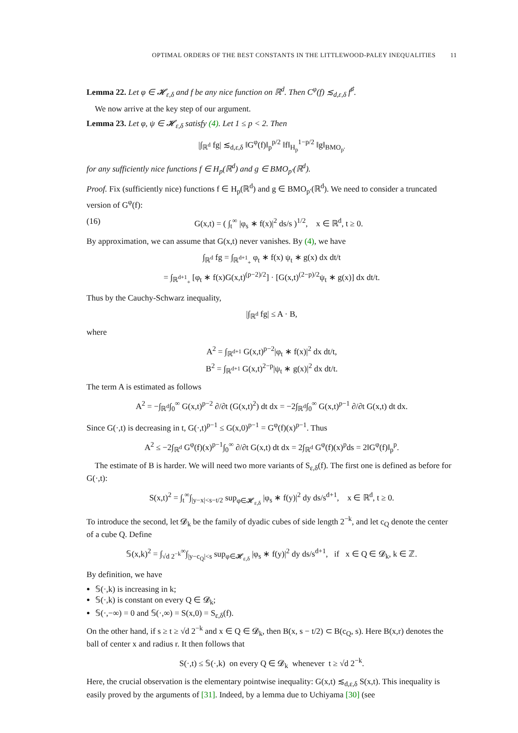OPTIMAL ORDERS OF THE BEST CONSTANTS IN THE LITTLEWOOD-PALEY INEQUALITIES 11
Lemma 22. Let φ ∈ 𝓗<sub>ε,δ</sub> and f be any nice function on ℝ<sup>d</sup>. Then C<sup>φ</sup>(f) ≲<sub>d,ε,δ</sub> f<sup>♯</sup>.
We now arrive at the key step of our argument.
Lemma 23. Let φ, ψ ∈ 𝓗<sub>ε,δ</sub> satisfy (4). Let 1 ≤ p < 2. Then
|∫<sub>ℝ<sup>d</sup></sub> fg| ≲<sub>d,ε,δ</sub> ‖G<sup>φ</sup>(f)‖<sub>p</sub><sup>p/2</sup> ‖f‖<sub>H<sub>p</sub></sub><sup>1−p/2</sup> ‖g‖<sub>BMO<sub>p′</sub></sub>
for any sufficiently nice functions f ∈ H<sub>p</sub>(ℝ<sup>d</sup>) and g ∈ BMO<sub>p′</sub>(ℝ<sup>d</sup>).
Proof. Fix (sufficiently nice) functions f ∈ H<sub>p</sub>(ℝ<sup>d</sup>) and g ∈ BMO<sub>p′</sub>(ℝ<sup>d</sup>). We need to consider a truncated version of G<sup>φ</sup>(f):
(16) G(x,t) = ( ∫<sub>t</sub><sup>∞</sup> |φ<sub>s</sub> ∗ f(x)|<sup>2</sup> ds/s )<sup>1/2</sup>, x ∈ ℝ<sup>d</sup>, t ≥ 0.
By approximation, we can assume that G(x,t) never vanishes. By (4), we have
∫<sub>ℝ<sup>d</sup></sub> fg = ∫<sub>ℝ<sup>d+1</sup><sub>+</sub></sub> φ<sub>t</sub> ∗ f(x) ψ<sub>t</sub> ∗ g(x) dx dt/t
= ∫<sub>ℝ<sup>d+1</sup><sub>+</sub></sub> [φ<sub>t</sub> ∗ f(x)G(x,t)<sup>(p−2)/2</sup>] · [G(x,t)<sup>(2−p)/2</sup>ψ<sub>t</sub> ∗ g(x)] dx dt/t.
Thus by the Cauchy-Schwarz inequality,
|∫<sub>ℝ<sup>d</sup></sub> fg| ≤ A · B,
where
A<sup>2</sup> = ∫<sub>ℝ<sup>d+1</sup></sub> G(x,t)<sup>p−2</sup>|φ<sub>t</sub> ∗ f(x)|<sup>2</sup> dx dt/t,
B<sup>2</sup> = ∫<sub>ℝ<sup>d+1</sup></sub> G(x,t)<sup>2−p</sup>|ψ<sub>t</sub> ∗ g(x)|<sup>2</sup> dx dt/t.
The term A is estimated as follows
A<sup>2</sup> = −∫<sub>ℝ<sup>d</sup></sub>∫<sub>0</sub><sup>∞</sup> G(x,t)<sup>p−2</sup> ∂/∂t (G(x,t)<sup>2</sup>) dt dx = −2∫<sub>ℝ<sup>d</sup></sub>∫<sub>0</sub><sup>∞</sup> G(x,t)<sup>p−1</sup> ∂/∂t G(x,t) dt dx.
Since G(·,t) is decreasing in t, G(·,t)<sup>p−1</sup> ≤ G(x,0)<sup>p−1</sup> = G<sup>φ</sup>(f)(x)<sup>p−1</sup>. Thus
A<sup>2</sup> ≤ −2∫<sub>ℝ<sup>d</sup></sub> G<sup>φ</sup>(f)(x)<sup>p−1</sup>∫<sub>0</sub><sup>∞</sup> ∂/∂t G(x,t) dt dx = 2∫<sub>ℝ<sup>d</sup></sub> G<sup>φ</sup>(f)(x)<sup>p</sup>ds = 2‖G<sup>φ</sup>(f)‖<sub>p</sub><sup>p</sup>.
The estimate of B is harder. We will need two more variants of S<sub>ε,δ</sub>(f). The first one is defined as before for G(·,t):
S(x,t)<sup>2</sup> = ∫<sub>t</sub><sup>∞</sup>∫<sub>|y−x|<s−t/2</sub> sup<sub>φ∈𝓗<sub>ε,δ</sub></sub> |φ<sub>s</sub> ∗ f(y)|<sup>2</sup> dy ds/s<sup>d+1</sup>, x ∈ ℝ<sup>d</sup>, t ≥ 0.
To introduce the second, let 𝓓<sub>k</sub> be the family of dyadic cubes of side length 2<sup>−k</sup>, and let c<sub>Q</sub> denote the center of a cube Q. Define
𝕊(x,k)<sup>2</sup> = ∫<sub>√d 2<sup>−k</sup></sub><sup>∞</sup>∫<sub>|y−c<sub>Q</sub>|<s</sub> sup<sub>φ∈𝓗<sub>ε,δ</sub></sub> |φ<sub>s</sub> ∗ f(y)|<sup>2</sup> dy ds/s<sup>d+1</sup>, if x ∈ Q ∈ 𝓓<sub>k</sub>, k ∈ ℤ.
By definition, we have
𝕊(·,k) is increasing in k;
𝕊(·,k) is constant on every Q ∈ 𝓓<sub>k</sub>;
𝕊(·,−∞) = 0 and 𝕊(·,∞) = S(x,0) = S<sub>ε,δ</sub>(f).
On the other hand, if s ≥ t ≥ √d 2<sup>−k</sup> and x ∈ Q ∈ 𝓓<sub>k</sub>, then B(x, s − t/2) ⊂ B(c<sub>Q</sub>, s). Here B(x,r) denotes the ball of center x and radius r. It then follows that
S(·,t) ≤ 𝕊(·,k) on every Q ∈ 𝓓<sub>k</sub> whenever t ≥ √d 2<sup>−k</sup>.
Here, the crucial observation is the elementary pointwise inequality: G(x,t) ≲<sub>d,ε,δ</sub> S(x,t). This inequality is easily proved by the arguments of [31]. Indeed, by a lemma due to Uchiyama [30] (see